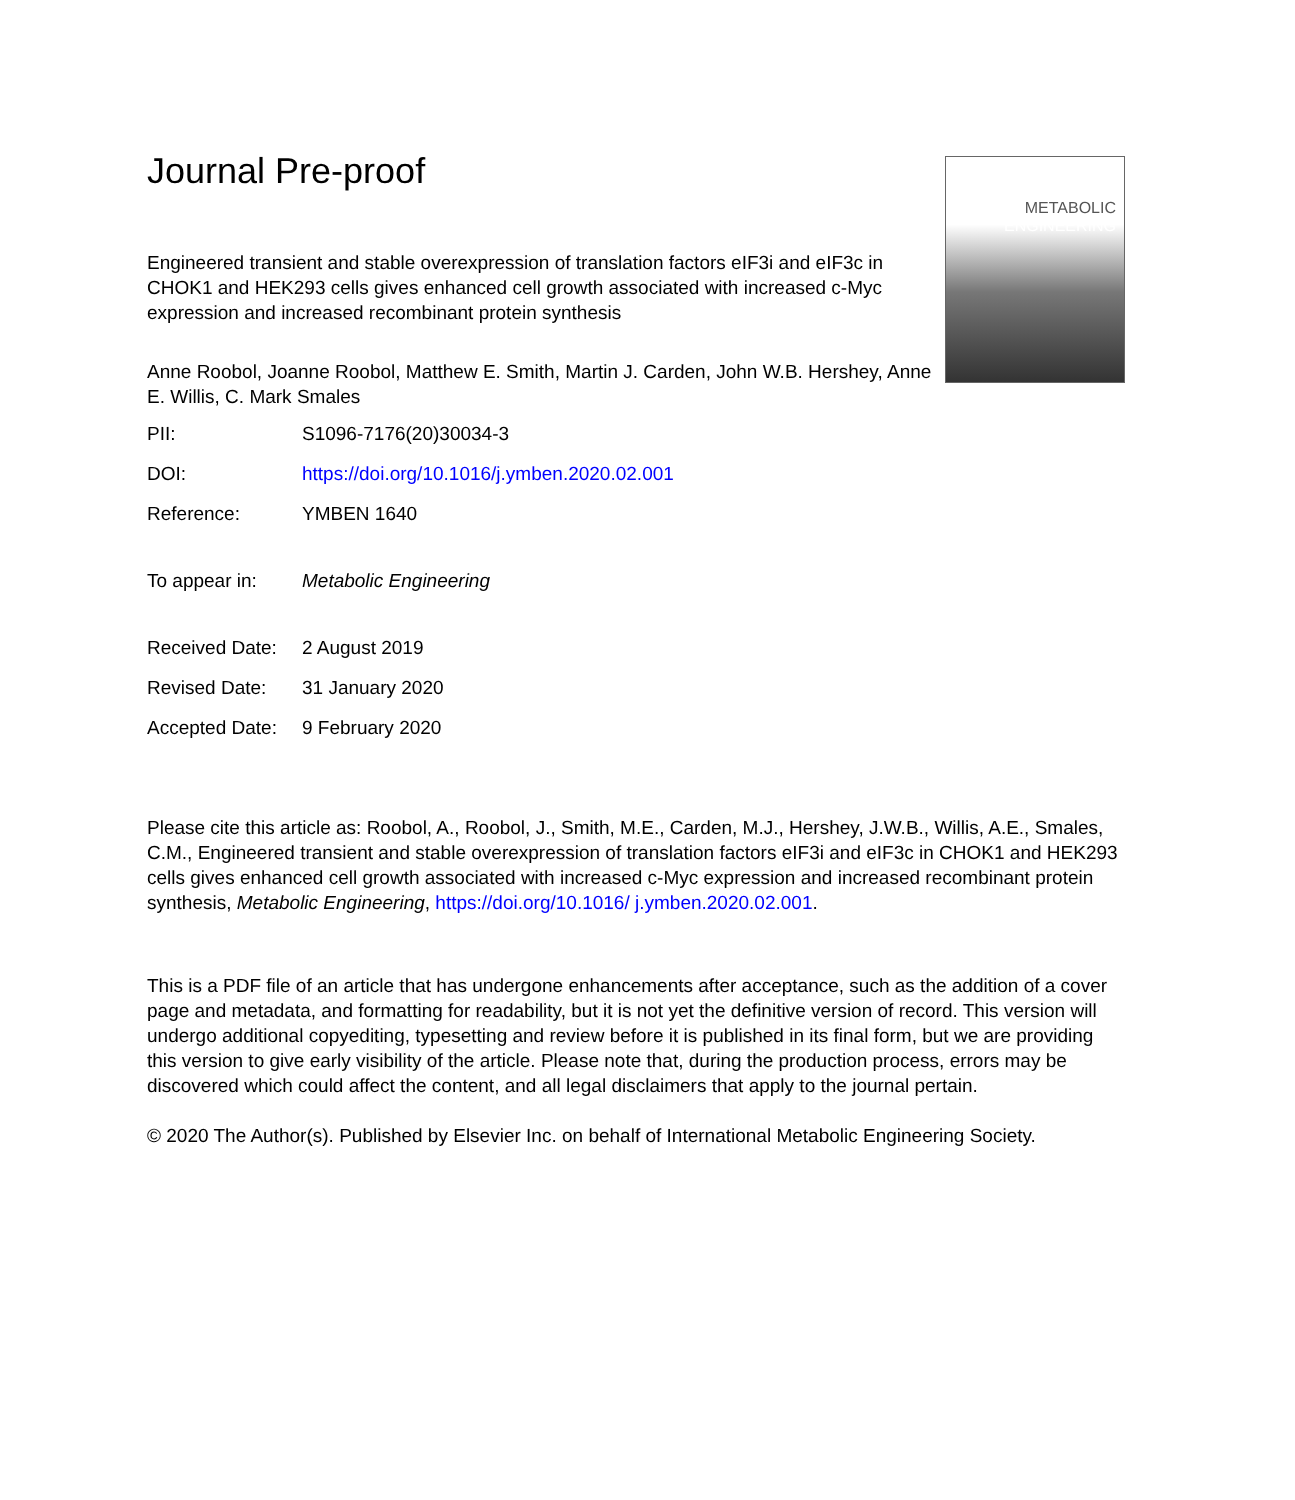METABOLIC
ENGINEERING
Journal Pre-proof
Engineered transient and stable overexpression of translation factors eIF3i and eIF3c in CHOK1 and HEK293 cells gives enhanced cell growth associated with increased c-Myc expression and increased recombinant protein synthesis
Anne Roobol, Joanne Roobol, Matthew E. Smith, Martin J. Carden, John W.B. Hershey, Anne E. Willis, C. Mark Smales
| PII: | S1096-7176(20)30034-3 |
| DOI: | https://doi.org/10.1016/j.ymben.2020.02.001 |
| Reference: | YMBEN 1640 |
| To appear in: | Metabolic Engineering |
| Received Date: | 2 August 2019 |
| Revised Date: | 31 January 2020 |
| Accepted Date: | 9 February 2020 |
Please cite this article as: Roobol, A., Roobol, J., Smith, M.E., Carden, M.J., Hershey, J.W.B., Willis, A.E., Smales, C.M., Engineered transient and stable overexpression of translation factors eIF3i and eIF3c in CHOK1 and HEK293 cells gives enhanced cell growth associated with increased c-Myc expression and increased recombinant protein synthesis, Metabolic Engineering, https://doi.org/10.1016/ j.ymben.2020.02.001.
This is a PDF file of an article that has undergone enhancements after acceptance, such as the addition of a cover page and metadata, and formatting for readability, but it is not yet the definitive version of record. This version will undergo additional copyediting, typesetting and review before it is published in its final form, but we are providing this version to give early visibility of the article. Please note that, during the production process, errors may be discovered which could affect the content, and all legal disclaimers that apply to the journal pertain.
© 2020 The Author(s). Published by Elsevier Inc. on behalf of International Metabolic Engineering Society.